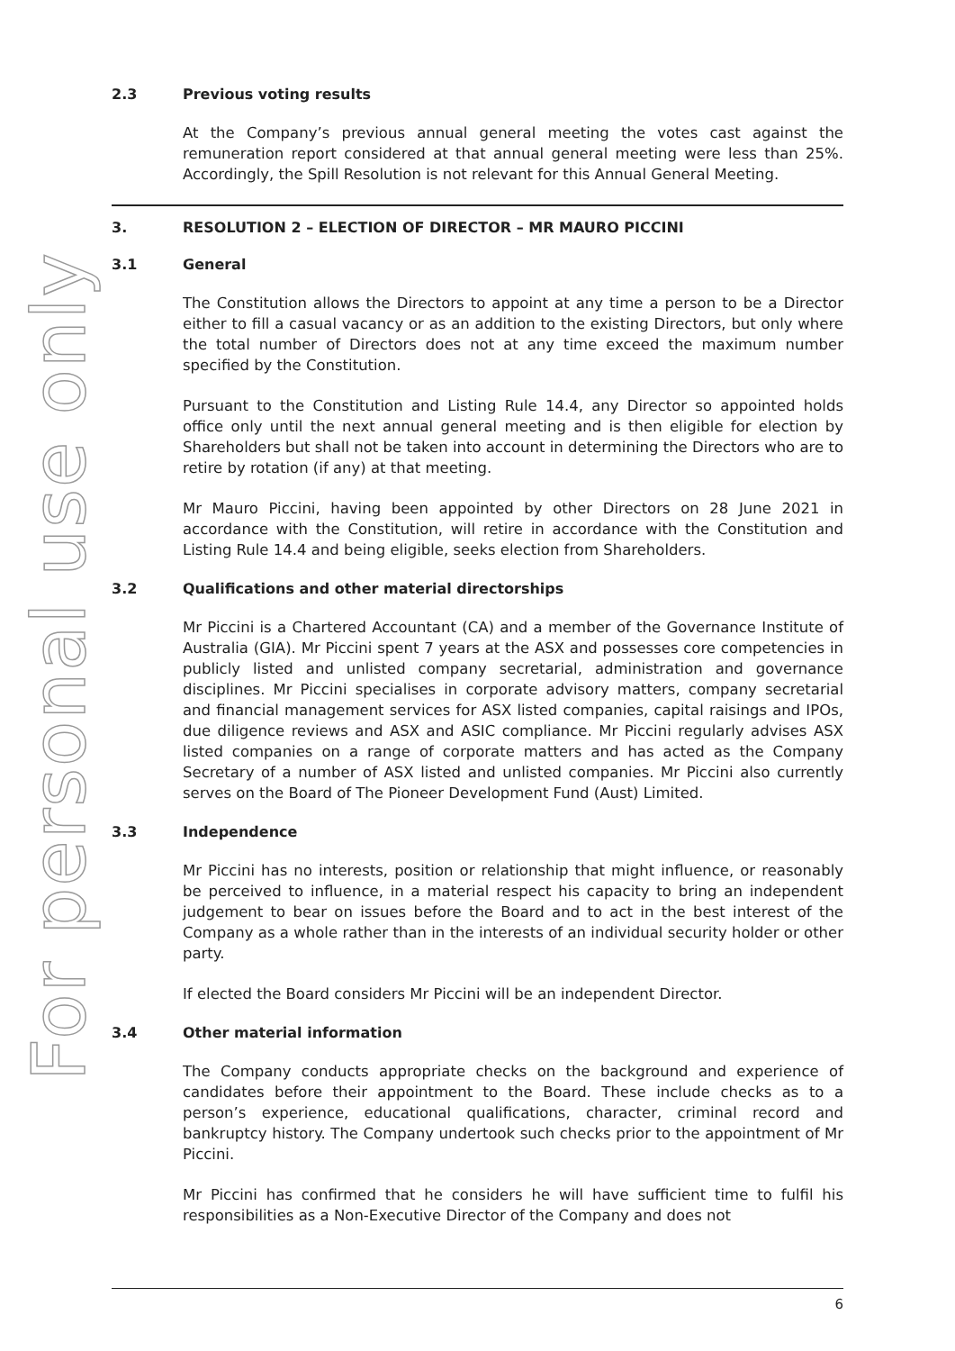For personal use only
2.3 Previous voting results
At the Company’s previous annual general meeting the votes cast against the remuneration report considered at that annual general meeting were less than 25%. Accordingly, the Spill Resolution is not relevant for this Annual General Meeting.
3. RESOLUTION 2 – ELECTION OF DIRECTOR – MR MAURO PICCINI
3.1 General
The Constitution allows the Directors to appoint at any time a person to be a Director either to fill a casual vacancy or as an addition to the existing Directors, but only where the total number of Directors does not at any time exceed the maximum number specified by the Constitution.
Pursuant to the Constitution and Listing Rule 14.4, any Director so appointed holds office only until the next annual general meeting and is then eligible for election by Shareholders but shall not be taken into account in determining the Directors who are to retire by rotation (if any) at that meeting.
Mr Mauro Piccini, having been appointed by other Directors on 28 June 2021 in accordance with the Constitution, will retire in accordance with the Constitution and Listing Rule 14.4 and being eligible, seeks election from Shareholders.
3.2 Qualifications and other material directorships
Mr Piccini is a Chartered Accountant (CA) and a member of the Governance Institute of Australia (GIA). Mr Piccini spent 7 years at the ASX and possesses core competencies in publicly listed and unlisted company secretarial, administration and governance disciplines. Mr Piccini specialises in corporate advisory matters, company secretarial and financial management services for ASX listed companies, capital raisings and IPOs, due diligence reviews and ASX and ASIC compliance. Mr Piccini regularly advises ASX listed companies on a range of corporate matters and has acted as the Company Secretary of a number of ASX listed and unlisted companies. Mr Piccini also currently serves on the Board of The Pioneer Development Fund (Aust) Limited.
3.3 Independence
Mr Piccini has no interests, position or relationship that might influence, or reasonably be perceived to influence, in a material respect his capacity to bring an independent judgement to bear on issues before the Board and to act in the best interest of the Company as a whole rather than in the interests of an individual security holder or other party.
If elected the Board considers Mr Piccini will be an independent Director.
3.4 Other material information
The Company conducts appropriate checks on the background and experience of candidates before their appointment to the Board. These include checks as to a person’s experience, educational qualifications, character, criminal record and bankruptcy history. The Company undertook such checks prior to the appointment of Mr Piccini.
Mr Piccini has confirmed that he considers he will have sufficient time to fulfil his responsibilities as a Non-Executive Director of the Company and does not
6